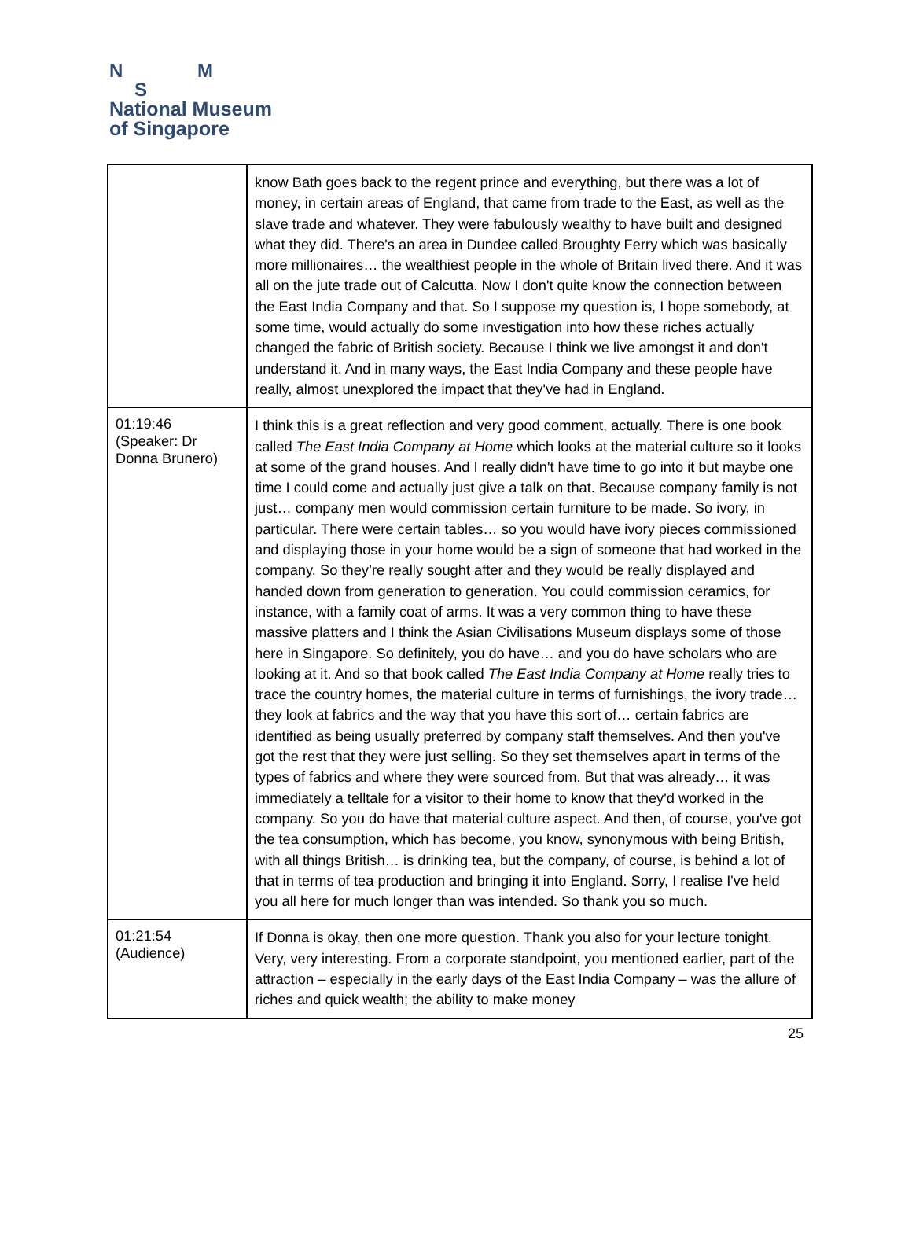N M
S
National Museum
of Singapore
| | know Bath goes back to the regent prince and everything, but there was a lot of money, in certain areas of England, that came from trade to the East, as well as the slave trade and whatever. They were fabulously wealthy to have built and designed what they did. There's an area in Dundee called Broughty Ferry which was basically more millionaires… the wealthiest people in the whole of Britain lived there. And it was all on the jute trade out of Calcutta. Now I don't quite know the connection between the East India Company and that. So I suppose my question is, I hope somebody, at some time, would actually do some investigation into how these riches actually changed the fabric of British society. Because I think we live amongst it and don't understand it. And in many ways, the East India Company and these people have really, almost unexplored the impact that they've had in England. |
| 01:19:46 (Speaker: Dr Donna Brunero) | I think this is a great reflection and very good comment, actually. There is one book called The East India Company at Home which looks at the material culture so it looks at some of the grand houses. And I really didn't have time to go into it but maybe one time I could come and actually just give a talk on that. Because company family is not just… company men would commission certain furniture to be made. So ivory, in particular. There were certain tables… so you would have ivory pieces commissioned and displaying those in your home would be a sign of someone that had worked in the company. So they’re really sought after and they would be really displayed and handed down from generation to generation. You could commission ceramics, for instance, with a family coat of arms. It was a very common thing to have these massive platters and I think the Asian Civilisations Museum displays some of those here in Singapore. So definitely, you do have… and you do have scholars who are looking at it. And so that book called The East India Company at Home really tries to trace the country homes, the material culture in terms of furnishings, the ivory trade… they look at fabrics and the way that you have this sort of… certain fabrics are identified as being usually preferred by company staff themselves. And then you've got the rest that they were just selling. So they set themselves apart in terms of the types of fabrics and where they were sourced from. But that was already… it was immediately a telltale for a visitor to their home to know that they'd worked in the company. So you do have that material culture aspect. And then, of course, you've got the tea consumption, which has become, you know, synonymous with being British, with all things British… is drinking tea, but the company, of course, is behind a lot of that in terms of tea production and bringing it into England. Sorry, I realise I've held you all here for much longer than was intended. So thank you so much. |
| 01:21:54 (Audience) | If Donna is okay, then one more question. Thank you also for your lecture tonight. Very, very interesting. From a corporate standpoint, you mentioned earlier, part of the attraction – especially in the early days of the East India Company – was the allure of riches and quick wealth; the ability to make money |
25